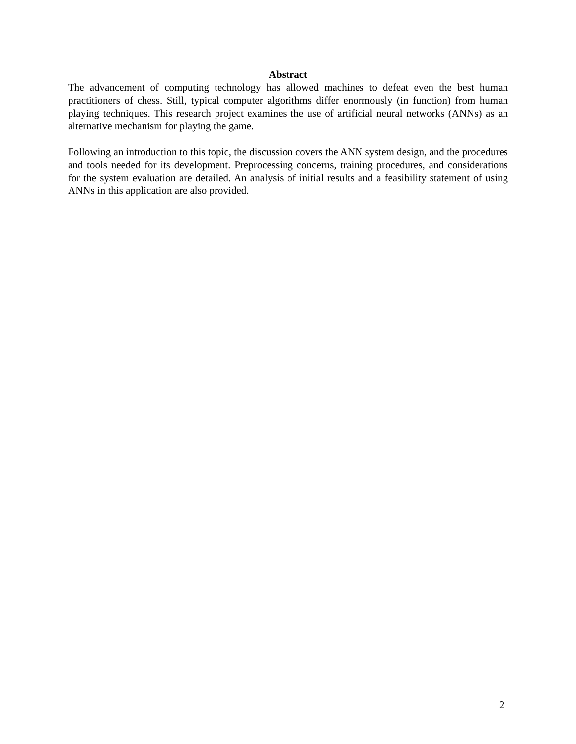Abstract
The advancement of computing technology has allowed machines to defeat even the best human practitioners of chess. Still, typical computer algorithms differ enormously (in function) from human playing techniques. This research project examines the use of artificial neural networks (ANNs) as an alternative mechanism for playing the game.
Following an introduction to this topic, the discussion covers the ANN system design, and the procedures and tools needed for its development. Preprocessing concerns, training procedures, and considerations for the system evaluation are detailed. An analysis of initial results and a feasibility statement of using ANNs in this application are also provided.
2